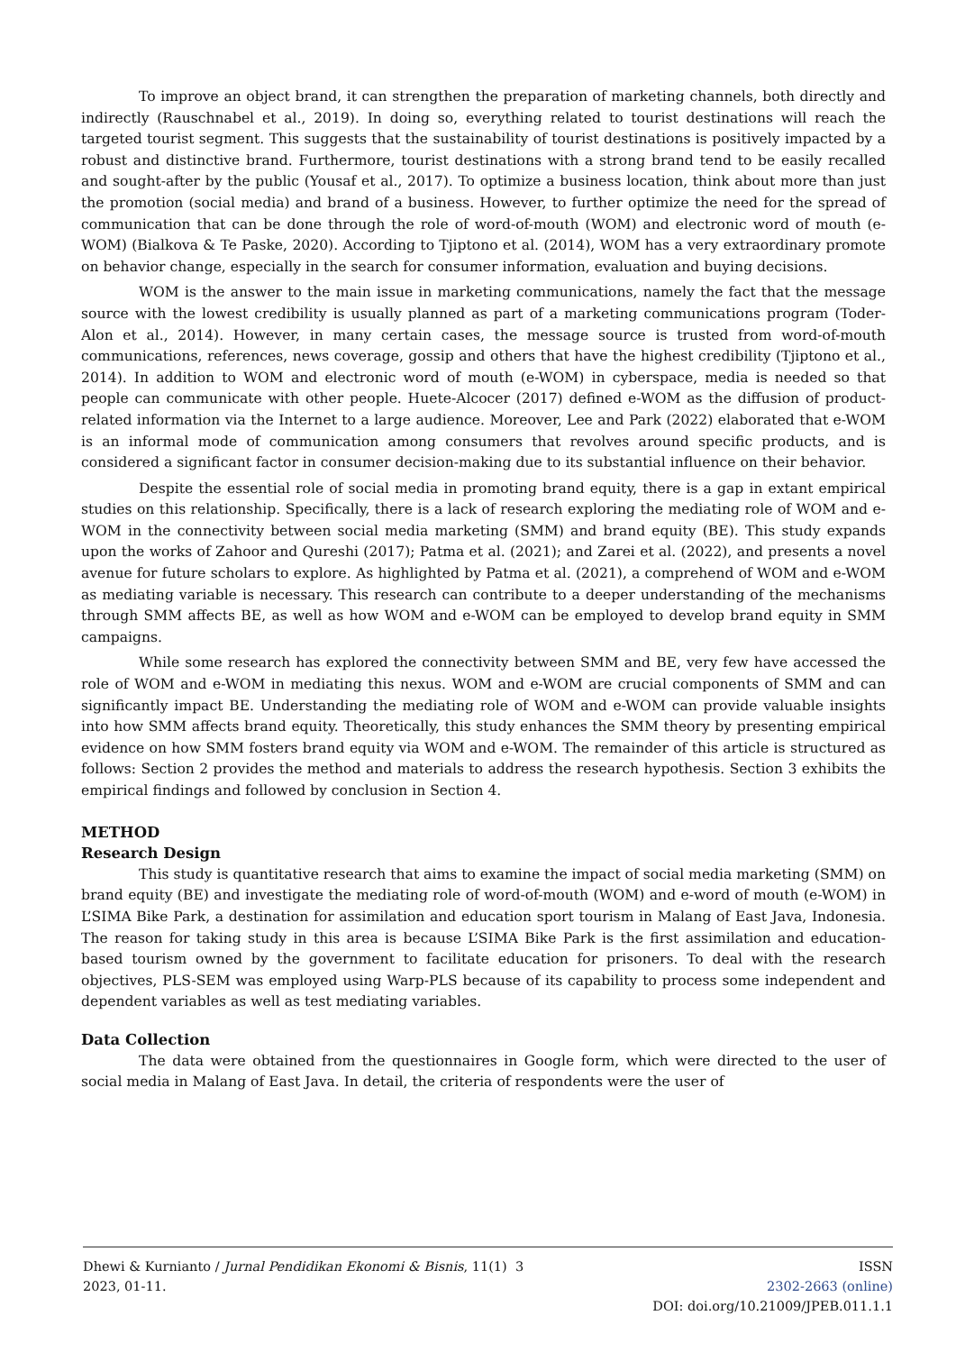To improve an object brand, it can strengthen the preparation of marketing channels, both directly and indirectly (Rauschnabel et al., 2019). In doing so, everything related to tourist destinations will reach the targeted tourist segment. This suggests that the sustainability of tourist destinations is positively impacted by a robust and distinctive brand. Furthermore, tourist destinations with a strong brand tend to be easily recalled and sought-after by the public (Yousaf et al., 2017). To optimize a business location, think about more than just the promotion (social media) and brand of a business. However, to further optimize the need for the spread of communication that can be done through the role of word-of-mouth (WOM) and electronic word of mouth (e-WOM) (Bialkova & Te Paske, 2020). According to Tjiptono et al. (2014), WOM has a very extraordinary promote on behavior change, especially in the search for consumer information, evaluation and buying decisions.
WOM is the answer to the main issue in marketing communications, namely the fact that the message source with the lowest credibility is usually planned as part of a marketing communications program (Toder-Alon et al., 2014). However, in many certain cases, the message source is trusted from word-of-mouth communications, references, news coverage, gossip and others that have the highest credibility (Tjiptono et al., 2014). In addition to WOM and electronic word of mouth (e-WOM) in cyberspace, media is needed so that people can communicate with other people. Huete-Alcocer (2017) defined e-WOM as the diffusion of product-related information via the Internet to a large audience. Moreover, Lee and Park (2022) elaborated that e-WOM is an informal mode of communication among consumers that revolves around specific products, and is considered a significant factor in consumer decision-making due to its substantial influence on their behavior.
Despite the essential role of social media in promoting brand equity, there is a gap in extant empirical studies on this relationship. Specifically, there is a lack of research exploring the mediating role of WOM and e-WOM in the connectivity between social media marketing (SMM) and brand equity (BE). This study expands upon the works of Zahoor and Qureshi (2017); Patma et al. (2021); and Zarei et al. (2022), and presents a novel avenue for future scholars to explore. As highlighted by Patma et al. (2021), a comprehend of WOM and e-WOM as mediating variable is necessary. This research can contribute to a deeper understanding of the mechanisms through SMM affects BE, as well as how WOM and e-WOM can be employed to develop brand equity in SMM campaigns.
While some research has explored the connectivity between SMM and BE, very few have accessed the role of WOM and e-WOM in mediating this nexus. WOM and e-WOM are crucial components of SMM and can significantly impact BE. Understanding the mediating role of WOM and e-WOM can provide valuable insights into how SMM affects brand equity. Theoretically, this study enhances the SMM theory by presenting empirical evidence on how SMM fosters brand equity via WOM and e-WOM. The remainder of this article is structured as follows: Section 2 provides the method and materials to address the research hypothesis. Section 3 exhibits the empirical findings and followed by conclusion in Section 4.
METHOD
Research Design
This study is quantitative research that aims to examine the impact of social media marketing (SMM) on brand equity (BE) and investigate the mediating role of word-of-mouth (WOM) and e-word of mouth (e-WOM) in L’SIMA Bike Park, a destination for assimilation and education sport tourism in Malang of East Java, Indonesia. The reason for taking study in this area is because L’SIMA Bike Park is the first assimilation and education-based tourism owned by the government to facilitate education for prisoners. To deal with the research objectives, PLS-SEM was employed using Warp-PLS because of its capability to process some independent and dependent variables as well as test mediating variables.
Data Collection
The data were obtained from the questionnaires in Google form, which were directed to the user of social media in Malang of East Java. In detail, the criteria of respondents were the user of
Dhewi & Kurnianto / Jurnal Pendidikan Ekonomi & Bisnis, 11(1) 2023, 01-11.
3 ISSN
2302-2663 (online)
DOI: doi.org/10.21009/JPEB.011.1.1